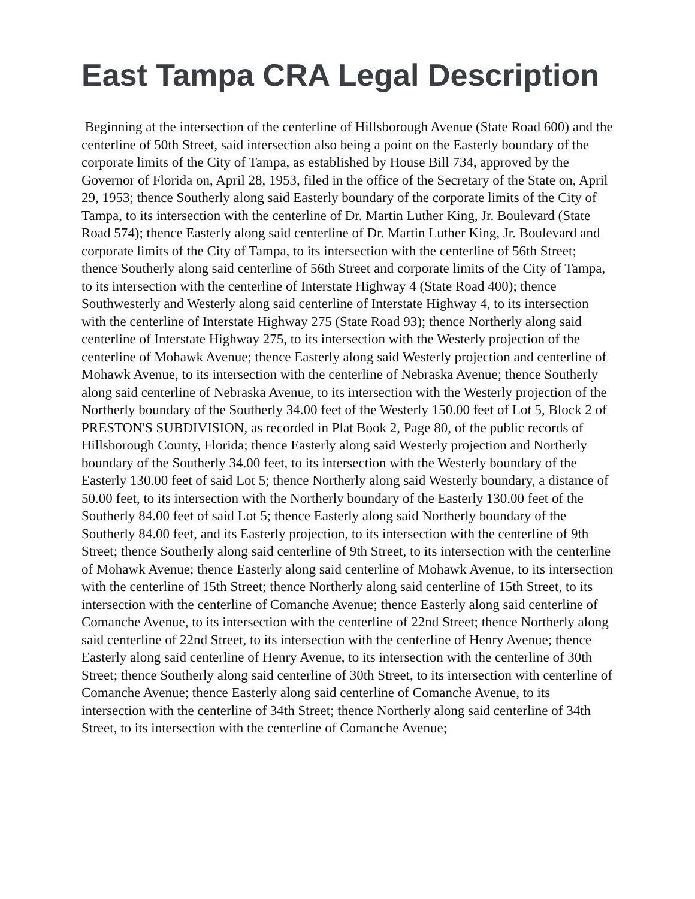East Tampa CRA Legal Description
Beginning at the intersection of the centerline of Hillsborough Avenue (State Road 600) and the centerline of 50th Street, said intersection also being a point on the Easterly boundary of the corporate limits of the City of Tampa, as established by House Bill 734, approved by the Governor of Florida on, April 28, 1953, filed in the office of the Secretary of the State on, April 29, 1953; thence Southerly along said Easterly boundary of the corporate limits of the City of Tampa, to its intersection with the centerline of Dr. Martin Luther King, Jr. Boulevard (State Road 574); thence Easterly along said centerline of Dr. Martin Luther King, Jr. Boulevard and corporate limits of the City of Tampa, to its intersection with the centerline of 56th Street; thence Southerly along said centerline of 56th Street and corporate limits of the City of Tampa, to its intersection with the centerline of Interstate Highway 4 (State Road 400); thence Southwesterly and Westerly along said centerline of Interstate Highway 4, to its intersection with the centerline of Interstate Highway 275 (State Road 93); thence Northerly along said centerline of Interstate Highway 275, to its intersection with the Westerly projection of the centerline of Mohawk Avenue; thence Easterly along said Westerly projection and centerline of Mohawk Avenue, to its intersection with the centerline of Nebraska Avenue; thence Southerly along said centerline of Nebraska Avenue, to its intersection with the Westerly projection of the Northerly boundary of the Southerly 34.00 feet of the Westerly 150.00 feet of Lot 5, Block 2 of PRESTON'S SUBDIVISION, as recorded in Plat Book 2, Page 80, of the public records of Hillsborough County, Florida; thence Easterly along said Westerly projection and Northerly boundary of the Southerly 34.00 feet, to its intersection with the Westerly boundary of the Easterly 130.00 feet of said Lot 5; thence Northerly along said Westerly boundary, a distance of 50.00 feet, to its intersection with the Northerly boundary of the Easterly 130.00 feet of the Southerly 84.00 feet of said Lot 5; thence Easterly along said Northerly boundary of the Southerly 84.00 feet, and its Easterly projection, to its intersection with the centerline of 9th Street; thence Southerly along said centerline of 9th Street, to its intersection with the centerline of Mohawk Avenue; thence Easterly along said centerline of Mohawk Avenue, to its intersection with the centerline of 15th Street; thence Northerly along said centerline of 15th Street, to its intersection with the centerline of Comanche Avenue; thence Easterly along said centerline of Comanche Avenue, to its intersection with the centerline of 22nd Street; thence Northerly along said centerline of 22nd Street, to its intersection with the centerline of Henry Avenue; thence Easterly along said centerline of Henry Avenue, to its intersection with the centerline of 30th Street; thence Southerly along said centerline of 30th Street, to its intersection with centerline of Comanche Avenue; thence Easterly along said centerline of Comanche Avenue, to its intersection with the centerline of 34th Street; thence Northerly along said centerline of 34th Street, to its intersection with the centerline of Comanche Avenue;